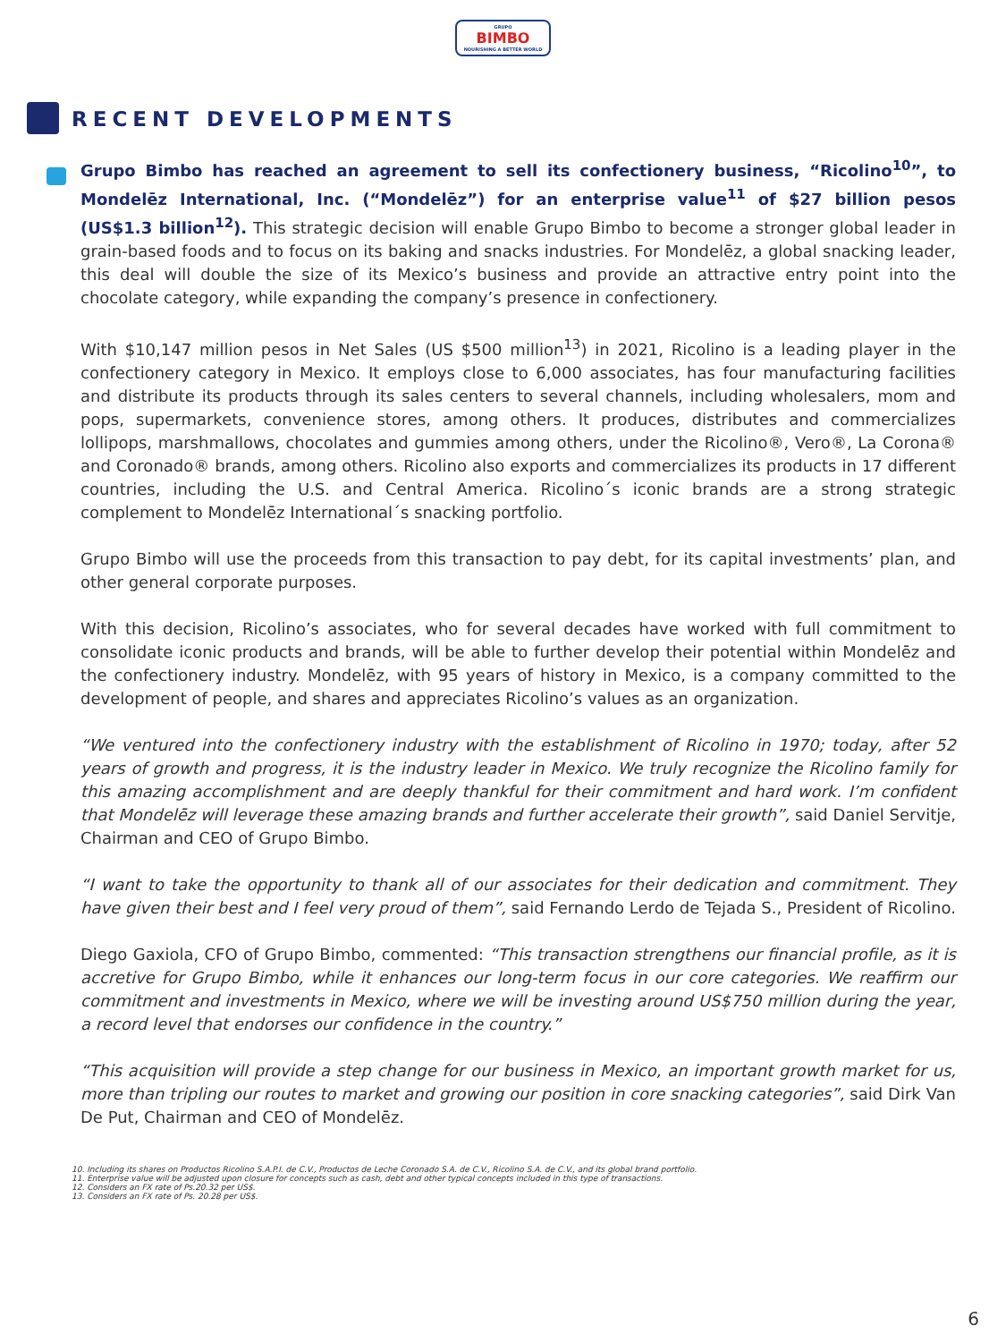GRUPO BIMBO NOURISHING A BETTER WORLD
RECENT DEVELOPMENTS
Grupo Bimbo has reached an agreement to sell its confectionery business, “Ricolino<sup>10</sup>”, to Mondelēz International, Inc. (“Mondelēz”) for an enterprise value<sup>11</sup> of $27 billion pesos (US$1.3 billion<sup>12</sup>). This strategic decision will enable Grupo Bimbo to become a stronger global leader in grain-based foods and to focus on its baking and snacks industries. For Mondelēz, a global snacking leader, this deal will double the size of its Mexico’s business and provide an attractive entry point into the chocolate category, while expanding the company’s presence in confectionery.
With $10,147 million pesos in Net Sales (US $500 million<sup>13</sup>) in 2021, Ricolino is a leading player in the confectionery category in Mexico. It employs close to 6,000 associates, has four manufacturing facilities and distribute its products through its sales centers to several channels, including wholesalers, mom and pops, supermarkets, convenience stores, among others. It produces, distributes and commercializes lollipops, marshmallows, chocolates and gummies among others, under the Ricolino®, Vero®, La Corona® and Coronado® brands, among others. Ricolino also exports and commercializes its products in 17 different countries, including the U.S. and Central America. Ricolino´s iconic brands are a strong strategic complement to Mondelēz International´s snacking portfolio.
Grupo Bimbo will use the proceeds from this transaction to pay debt, for its capital investments’ plan, and other general corporate purposes.
With this decision, Ricolino’s associates, who for several decades have worked with full commitment to consolidate iconic products and brands, will be able to further develop their potential within Mondelēz and the confectionery industry. Mondelēz, with 95 years of history in Mexico, is a company committed to the development of people, and shares and appreciates Ricolino’s values as an organization.
“We ventured into the confectionery industry with the establishment of Ricolino in 1970; today, after 52 years of growth and progress, it is the industry leader in Mexico. We truly recognize the Ricolino family for this amazing accomplishment and are deeply thankful for their commitment and hard work. I’m confident that Mondelēz will leverage these amazing brands and further accelerate their growth”, said Daniel Servitje, Chairman and CEO of Grupo Bimbo.
“I want to take the opportunity to thank all of our associates for their dedication and commitment. They have given their best and I feel very proud of them”, said Fernando Lerdo de Tejada S., President of Ricolino.
Diego Gaxiola, CFO of Grupo Bimbo, commented: “This transaction strengthens our financial profile, as it is accretive for Grupo Bimbo, while it enhances our long-term focus in our core categories. We reaffirm our commitment and investments in Mexico, where we will be investing around US$750 million during the year, a record level that endorses our confidence in the country.”
“This acquisition will provide a step change for our business in Mexico, an important growth market for us, more than tripling our routes to market and growing our position in core snacking categories”, said Dirk Van De Put, Chairman and CEO of Mondelēz.
10. Including its shares on Productos Ricolino S.A.P.I. de C.V., Productos de Leche Coronado S.A. de C.V., Ricolino S.A. de C.V., and its global brand portfolio.
11. Enterprise value will be adjusted upon closure for concepts such as cash, debt and other typical concepts included in this type of transactions.
12. Considers an FX rate of Ps.20.32 per US$.
13. Considers an FX rate of Ps. 20.28 per US$.
6